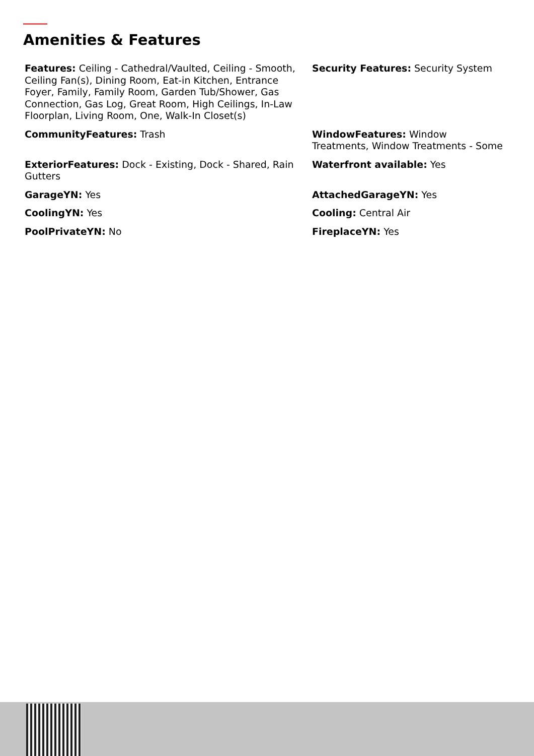Amenities & Features
Features: Ceiling - Cathedral/Vaulted, Ceiling - Smooth, Ceiling Fan(s), Dining Room, Eat-in Kitchen, Entrance Foyer, Family, Family Room, Garden Tub/Shower, Gas Connection, Gas Log, Great Room, High Ceilings, In-Law Floorplan, Living Room, One, Walk-In Closet(s)
Security Features: Security System
CommunityFeatures: Trash
WindowFeatures: Window Treatments, Window Treatments - Some
ExteriorFeatures: Dock - Existing, Dock - Shared, Rain Gutters
Waterfront available: Yes
GarageYN: Yes
AttachedGarageYN: Yes
CoolingYN: Yes
Cooling: Central Air
PoolPrivateYN: No
FireplaceYN: Yes